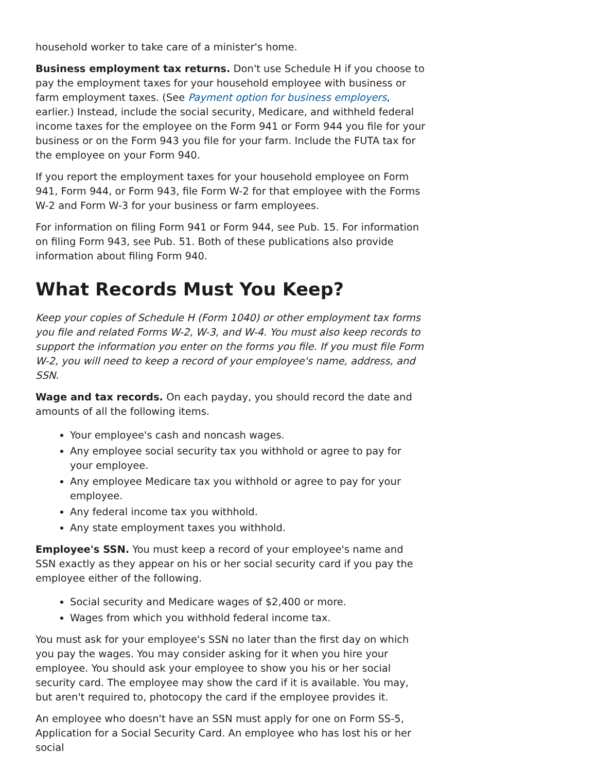household worker to take care of a minister's home.
Business employment tax returns. Don't use Schedule H if you choose to pay the employment taxes for your household employee with business or farm employment taxes. (See Payment option for business employers, earlier.) Instead, include the social security, Medicare, and withheld federal income taxes for the employee on the Form 941 or Form 944 you file for your business or on the Form 943 you file for your farm. Include the FUTA tax for the employee on your Form 940.
If you report the employment taxes for your household employee on Form 941, Form 944, or Form 943, file Form W-2 for that employee with the Forms W-2 and Form W-3 for your business or farm employees.
For information on filing Form 941 or Form 944, see Pub. 15. For information on filing Form 943, see Pub. 51. Both of these publications also provide information about filing Form 940.
What Records Must You Keep?
Keep your copies of Schedule H (Form 1040) or other employment tax forms you file and related Forms W-2, W-3, and W-4. You must also keep records to support the information you enter on the forms you file. If you must file Form W-2, you will need to keep a record of your employee's name, address, and SSN.
Wage and tax records. On each payday, you should record the date and amounts of all the following items.
Your employee's cash and noncash wages.
Any employee social security tax you withhold or agree to pay for your employee.
Any employee Medicare tax you withhold or agree to pay for your employee.
Any federal income tax you withhold.
Any state employment taxes you withhold.
Employee's SSN. You must keep a record of your employee's name and SSN exactly as they appear on his or her social security card if you pay the employee either of the following.
Social security and Medicare wages of $2,400 or more.
Wages from which you withhold federal income tax.
You must ask for your employee's SSN no later than the first day on which you pay the wages. You may consider asking for it when you hire your employee. You should ask your employee to show you his or her social security card. The employee may show the card if it is available. You may, but aren't required to, photocopy the card if the employee provides it.
An employee who doesn't have an SSN must apply for one on Form SS-5, Application for a Social Security Card. An employee who has lost his or her social